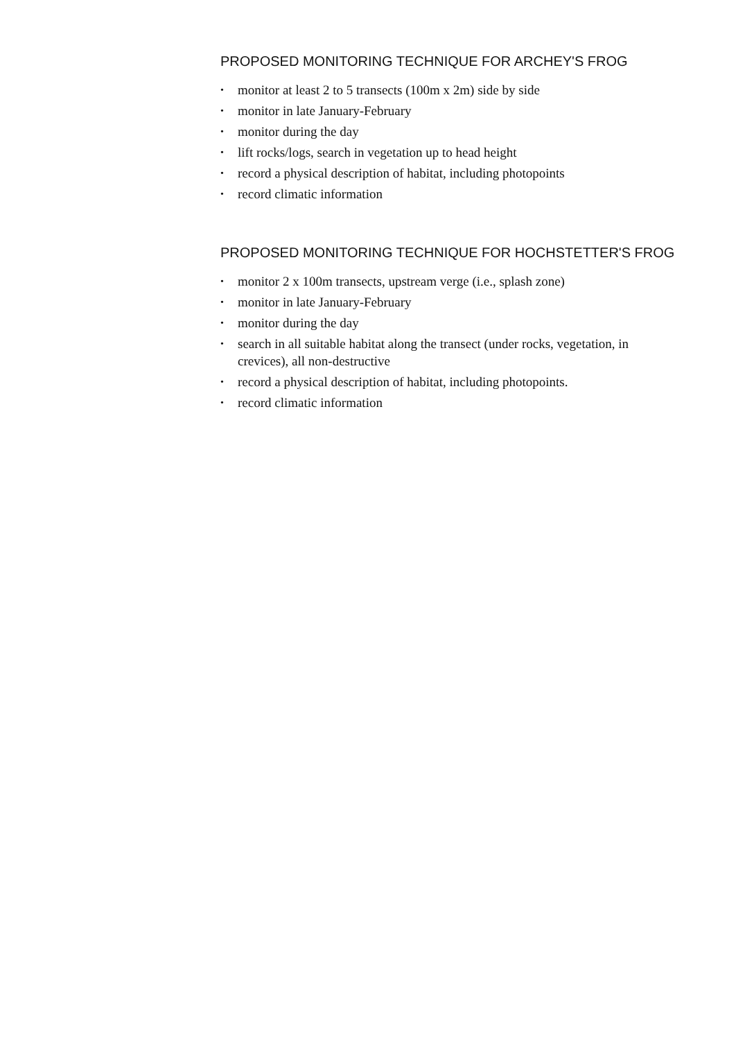PROPOSED MONITORING TECHNIQUE FOR ARCHEY'S FROG
• monitor at least 2 to 5 transects (100m x 2m) side by side
• monitor in late January-February
• monitor during the day
• lift rocks/logs, search in vegetation up to head height
• record a physical description of habitat, including photopoints
• record climatic information
PROPOSED MONITORING TECHNIQUE FOR HOCHSTETTER'S FROG
• monitor 2 x 100m transects, upstream verge (i.e., splash zone)
• monitor in late January-February
• monitor during the day
• search in all suitable habitat along the transect (under rocks, vegetation, in crevices), all non-destructive
• record a physical description of habitat, including photopoints.
• record climatic information